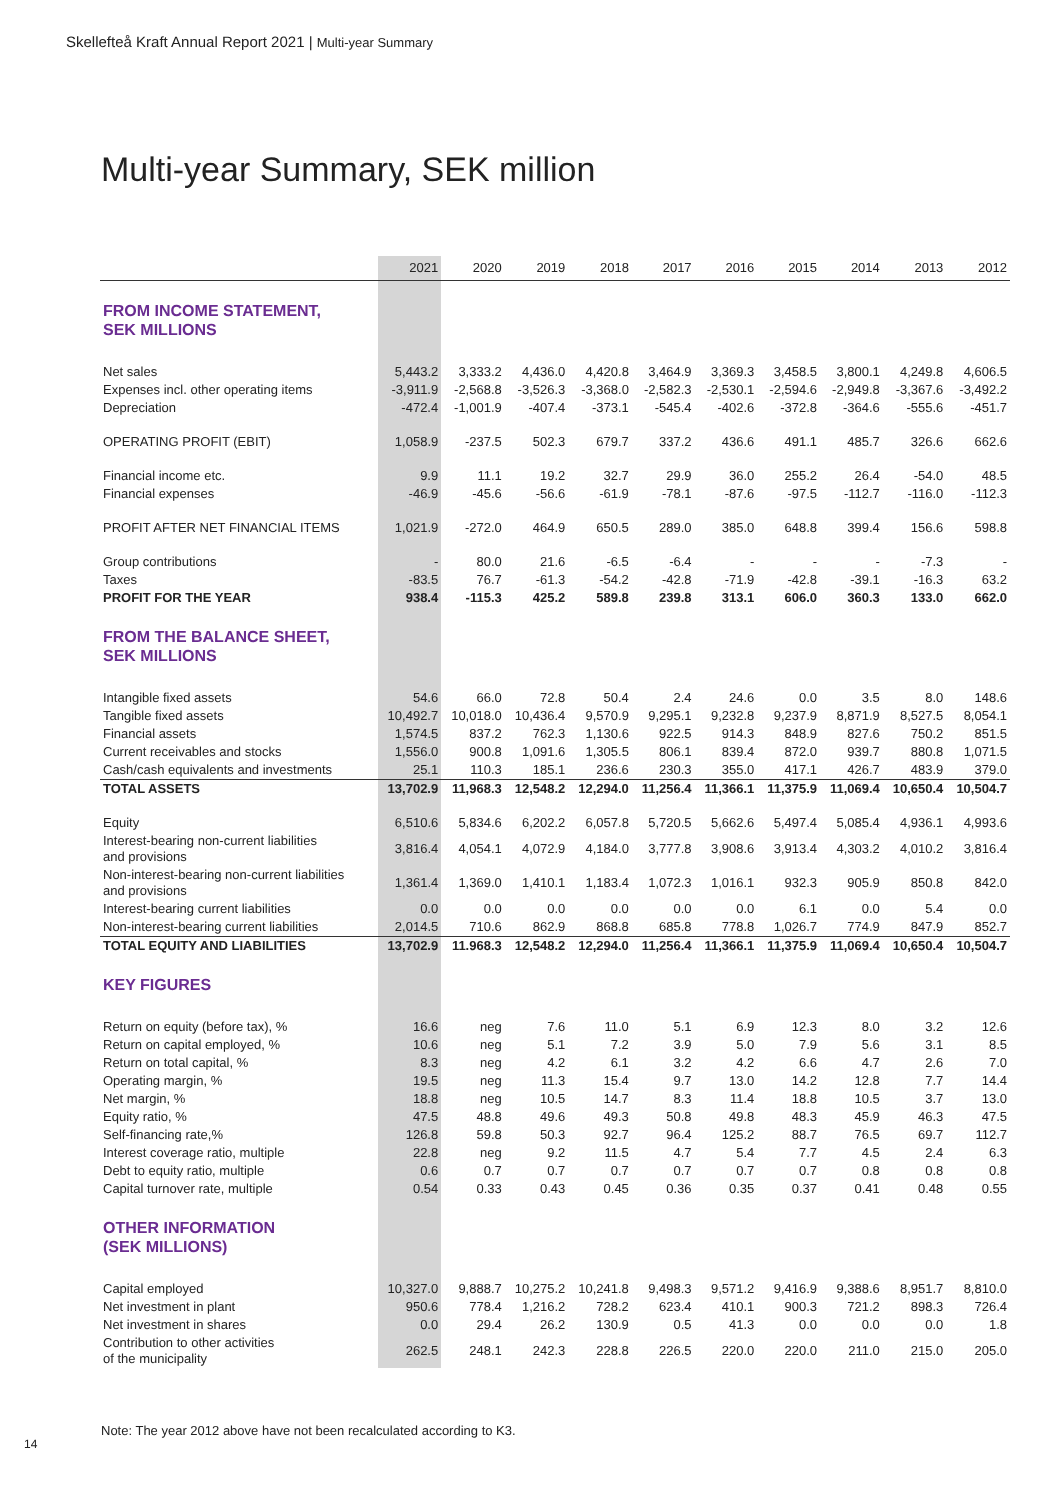Skellefteå Kraft Annual Report 2021 | Multi-year Summary
Multi-year Summary, SEK million
| | 2021 | 2020 | 2019 | 2018 | 2017 | 2016 | 2015 | 2014 | 2013 | 2012 |
| --- | --- | --- | --- | --- | --- | --- | --- | --- | --- | --- |
| FROM INCOME STATEMENT, SEK MILLIONS | | | | | | | | | | |
| Net sales | 5,443.2 | 3,333.2 | 4,436.0 | 4,420.8 | 3,464.9 | 3,369.3 | 3,458.5 | 3,800.1 | 4,249.8 | 4,606.5 |
| Expenses incl. other operating items | -3,911.9 | -2,568.8 | -3,526.3 | -3,368.0 | -2,582.3 | -2,530.1 | -2,594.6 | -2,949.8 | -3,367.6 | -3,492.2 |
| Depreciation | -472.4 | -1,001.9 | -407.4 | -373.1 | -545.4 | -402.6 | -372.8 | -364.6 | -555.6 | -451.7 |
| OPERATING PROFIT (EBIT) | 1,058.9 | -237.5 | 502.3 | 679.7 | 337.2 | 436.6 | 491.1 | 485.7 | 326.6 | 662.6 |
| Financial income etc. | 9.9 | 11.1 | 19.2 | 32.7 | 29.9 | 36.0 | 255.2 | 26.4 | -54.0 | 48.5 |
| Financial expenses | -46.9 | -45.6 | -56.6 | -61.9 | -78.1 | -87.6 | -97.5 | -112.7 | -116.0 | -112.3 |
| PROFIT AFTER NET FINANCIAL ITEMS | 1,021.9 | -272.0 | 464.9 | 650.5 | 289.0 | 385.0 | 648.8 | 399.4 | 156.6 | 598.8 |
| Group contributions | - | 80.0 | 21.6 | -6.5 | -6.4 | - | - | - | -7.3 | - |
| Taxes | -83.5 | 76.7 | -61.3 | -54.2 | -42.8 | -71.9 | -42.8 | -39.1 | -16.3 | 63.2 |
| PROFIT FOR THE YEAR | 938.4 | -115.3 | 425.2 | 589.8 | 239.8 | 313.1 | 606.0 | 360.3 | 133.0 | 662.0 |
| FROM THE BALANCE SHEET, SEK MILLIONS | | | | | | | | | | |
| Intangible fixed assets | 54.6 | 66.0 | 72.8 | 50.4 | 2.4 | 24.6 | 0.0 | 3.5 | 8.0 | 148.6 |
| Tangible fixed assets | 10,492.7 | 10,018.0 | 10,436.4 | 9,570.9 | 9,295.1 | 9,232.8 | 9,237.9 | 8,871.9 | 8,527.5 | 8,054.1 |
| Financial assets | 1,574.5 | 837.2 | 762.3 | 1,130.6 | 922.5 | 914.3 | 848.9 | 827.6 | 750.2 | 851.5 |
| Current receivables and stocks | 1,556.0 | 900.8 | 1,091.6 | 1,305.5 | 806.1 | 839.4 | 872.0 | 939.7 | 880.8 | 1,071.5 |
| Cash/cash equivalents and investments | 25.1 | 110.3 | 185.1 | 236.6 | 230.3 | 355.0 | 417.1 | 426.7 | 483.9 | 379.0 |
| TOTAL ASSETS | 13,702.9 | 11,968.3 | 12,548.2 | 12,294.0 | 11,256.4 | 11,366.1 | 11,375.9 | 11,069.4 | 10,650.4 | 10,504.7 |
| Equity | 6,510.6 | 5,834.6 | 6,202.2 | 6,057.8 | 5,720.5 | 5,662.6 | 5,497.4 | 5,085.4 | 4,936.1 | 4,993.6 |
| Interest-bearing non-current liabilities and provisions | 3,816.4 | 4,054.1 | 4,072.9 | 4,184.0 | 3,777.8 | 3,908.6 | 3,913.4 | 4,303.2 | 4,010.2 | 3,816.4 |
| Non-interest-bearing non-current liabilities and provisions | 1,361.4 | 1,369.0 | 1,410.1 | 1,183.4 | 1,072.3 | 1,016.1 | 932.3 | 905.9 | 850.8 | 842.0 |
| Interest-bearing current liabilities | 0.0 | 0.0 | 0.0 | 0.0 | 0.0 | 0.0 | 6.1 | 0.0 | 5.4 | 0.0 |
| Non-interest-bearing current liabilities | 2,014.5 | 710.6 | 862.9 | 868.8 | 685.8 | 778.8 | 1,026.7 | 774.9 | 847.9 | 852.7 |
| TOTAL EQUITY AND LIABILITIES | 13,702.9 | 11.968.3 | 12,548.2 | 12,294.0 | 11,256.4 | 11,366.1 | 11,375.9 | 11,069.4 | 10,650.4 | 10,504.7 |
| KEY FIGURES | | | | | | | | | | |
| Return on equity (before tax), % | 16.6 | neg | 7.6 | 11.0 | 5.1 | 6.9 | 12.3 | 8.0 | 3.2 | 12.6 |
| Return on capital employed, % | 10.6 | neg | 5.1 | 7.2 | 3.9 | 5.0 | 7.9 | 5.6 | 3.1 | 8.5 |
| Return on total capital, % | 8.3 | neg | 4.2 | 6.1 | 3.2 | 4.2 | 6.6 | 4.7 | 2.6 | 7.0 |
| Operating margin, % | 19.5 | neg | 11.3 | 15.4 | 9.7 | 13.0 | 14.2 | 12.8 | 7.7 | 14.4 |
| Net margin, % | 18.8 | neg | 10.5 | 14.7 | 8.3 | 11.4 | 18.8 | 10.5 | 3.7 | 13.0 |
| Equity ratio, % | 47.5 | 48.8 | 49.6 | 49.3 | 50.8 | 49.8 | 48.3 | 45.9 | 46.3 | 47.5 |
| Self-financing rate,% | 126.8 | 59.8 | 50.3 | 92.7 | 96.4 | 125.2 | 88.7 | 76.5 | 69.7 | 112.7 |
| Interest coverage ratio, multiple | 22.8 | neg | 9.2 | 11.5 | 4.7 | 5.4 | 7.7 | 4.5 | 2.4 | 6.3 |
| Debt to equity ratio, multiple | 0.6 | 0.7 | 0.7 | 0.7 | 0.7 | 0.7 | 0.7 | 0.8 | 0.8 | 0.8 |
| Capital turnover rate, multiple | 0.54 | 0.33 | 0.43 | 0.45 | 0.36 | 0.35 | 0.37 | 0.41 | 0.48 | 0.55 |
| OTHER INFORMATION (SEK MILLIONS) | | | | | | | | | | |
| Capital employed | 10,327.0 | 9,888.7 | 10,275.2 | 10,241.8 | 9,498.3 | 9,571.2 | 9,416.9 | 9,388.6 | 8,951.7 | 8,810.0 |
| Net investment in plant | 950.6 | 778.4 | 1,216.2 | 728.2 | 623.4 | 410.1 | 900.3 | 721.2 | 898.3 | 726.4 |
| Net investment in shares | 0.0 | 29.4 | 26.2 | 130.9 | 0.5 | 41.3 | 0.0 | 0.0 | 0.0 | 1.8 |
| Contribution to other activities of the municipality | 262.5 | 248.1 | 242.3 | 228.8 | 226.5 | 220.0 | 220.0 | 211.0 | 215.0 | 205.0 |
Note: The year 2012 above have not been recalculated according to K3.
14